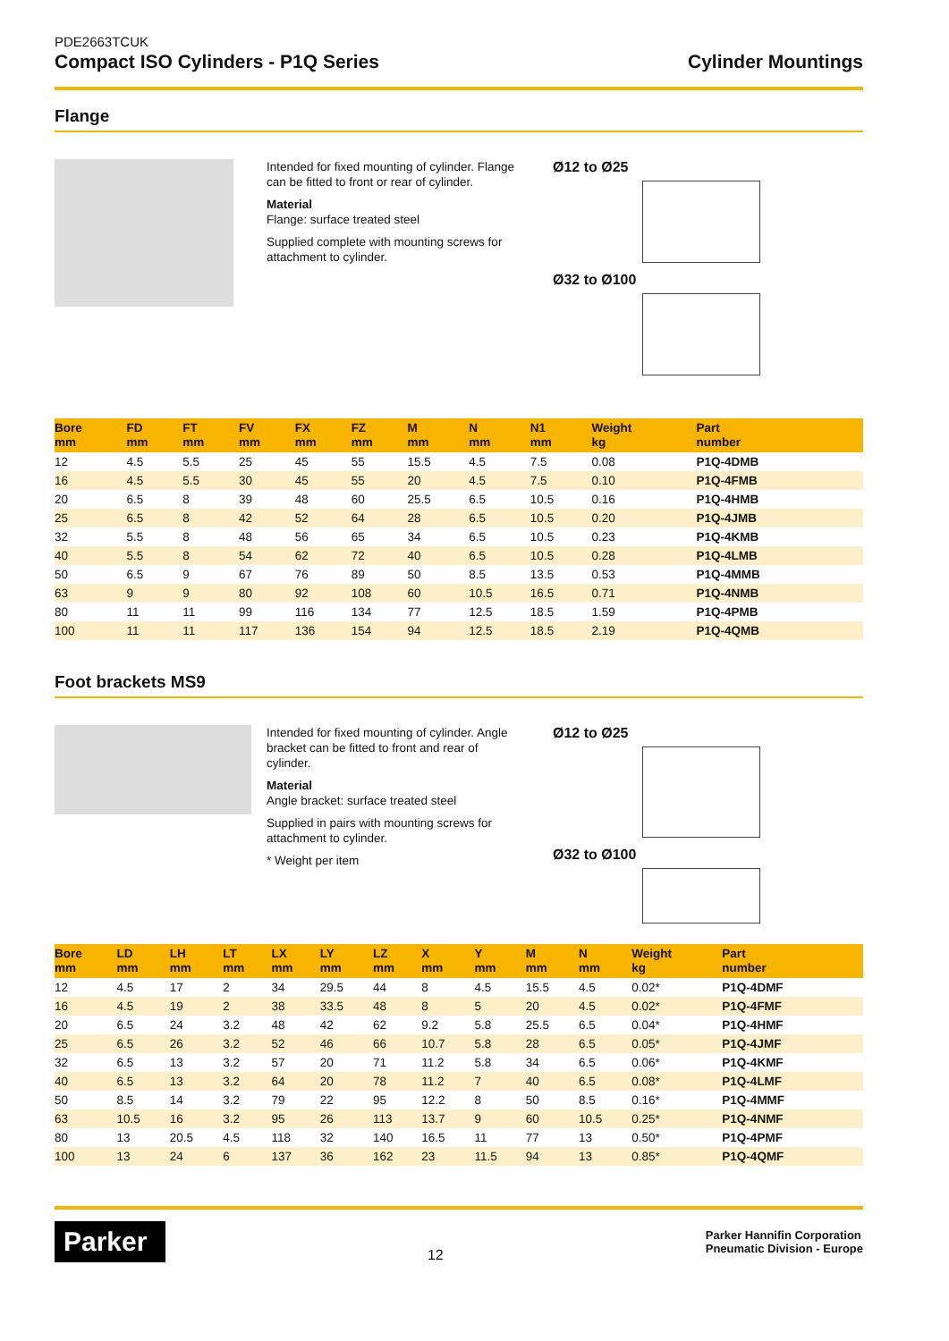PDE2663TCUK
Compact ISO Cylinders - P1Q Series
Cylinder Mountings
Flange
Intended for fixed mounting of cylinder. Flange can be fitted to front or rear of cylinder.
Material
Flange: surface treated steel
Supplied complete with mounting screws for attachment to cylinder.
Ø12 to Ø25
Ø32 to Ø100
| Bore mm | FD mm | FT mm | FV mm | FX mm | FZ mm | M mm | N mm | N1 mm | Weight kg | Part number |
| --- | --- | --- | --- | --- | --- | --- | --- | --- | --- | --- |
| 12 | 4.5 | 5.5 | 25 | 45 | 55 | 15.5 | 4.5 | 7.5 | 0.08 | P1Q-4DMB |
| 16 | 4.5 | 5.5 | 30 | 45 | 55 | 20 | 4.5 | 7.5 | 0.10 | P1Q-4FMB |
| 20 | 6.5 | 8 | 39 | 48 | 60 | 25.5 | 6.5 | 10.5 | 0.16 | P1Q-4HMB |
| 25 | 6.5 | 8 | 42 | 52 | 64 | 28 | 6.5 | 10.5 | 0.20 | P1Q-4JMB |
| 32 | 5.5 | 8 | 48 | 56 | 65 | 34 | 6.5 | 10.5 | 0.23 | P1Q-4KMB |
| 40 | 5.5 | 8 | 54 | 62 | 72 | 40 | 6.5 | 10.5 | 0.28 | P1Q-4LMB |
| 50 | 6.5 | 9 | 67 | 76 | 89 | 50 | 8.5 | 13.5 | 0.53 | P1Q-4MMB |
| 63 | 9 | 9 | 80 | 92 | 108 | 60 | 10.5 | 16.5 | 0.71 | P1Q-4NMB |
| 80 | 11 | 11 | 99 | 116 | 134 | 77 | 12.5 | 18.5 | 1.59 | P1Q-4PMB |
| 100 | 11 | 11 | 117 | 136 | 154 | 94 | 12.5 | 18.5 | 2.19 | P1Q-4QMB |
Foot brackets MS9
Intended for fixed mounting of cylinder. Angle bracket can be fitted to front and rear of cylinder.
Material
Angle bracket: surface treated steel
Supplied in pairs with mounting screws for attachment to cylinder.
* Weight per item
Ø12 to Ø25
Ø32 to Ø100
| Bore mm | LD mm | LH mm | LT mm | LX mm | LY mm | LZ mm | X mm | Y mm | M mm | N mm | Weight kg | Part number |
| --- | --- | --- | --- | --- | --- | --- | --- | --- | --- | --- | --- | --- |
| 12 | 4.5 | 17 | 2 | 34 | 29.5 | 44 | 8 | 4.5 | 15.5 | 4.5 | 0.02* | P1Q-4DMF |
| 16 | 4.5 | 19 | 2 | 38 | 33.5 | 48 | 8 | 5 | 20 | 4.5 | 0.02* | P1Q-4FMF |
| 20 | 6.5 | 24 | 3.2 | 48 | 42 | 62 | 9.2 | 5.8 | 25.5 | 6.5 | 0.04* | P1Q-4HMF |
| 25 | 6.5 | 26 | 3.2 | 52 | 46 | 66 | 10.7 | 5.8 | 28 | 6.5 | 0.05* | P1Q-4JMF |
| 32 | 6.5 | 13 | 3.2 | 57 | 20 | 71 | 11.2 | 5.8 | 34 | 6.5 | 0.06* | P1Q-4KMF |
| 40 | 6.5 | 13 | 3.2 | 64 | 20 | 78 | 11.2 | 7 | 40 | 6.5 | 0.08* | P1Q-4LMF |
| 50 | 8.5 | 14 | 3.2 | 79 | 22 | 95 | 12.2 | 8 | 50 | 8.5 | 0.16* | P1Q-4MMF |
| 63 | 10.5 | 16 | 3.2 | 95 | 26 | 113 | 13.7 | 9 | 60 | 10.5 | 0.25* | P1Q-4NMF |
| 80 | 13 | 20.5 | 4.5 | 118 | 32 | 140 | 16.5 | 11 | 77 | 13 | 0.50* | P1Q-4PMF |
| 100 | 13 | 24 | 6 | 137 | 36 | 162 | 23 | 11.5 | 94 | 13 | 0.85* | P1Q-4QMF |
Parker
12
Parker Hannifin Corporation
Pneumatic Division - Europe